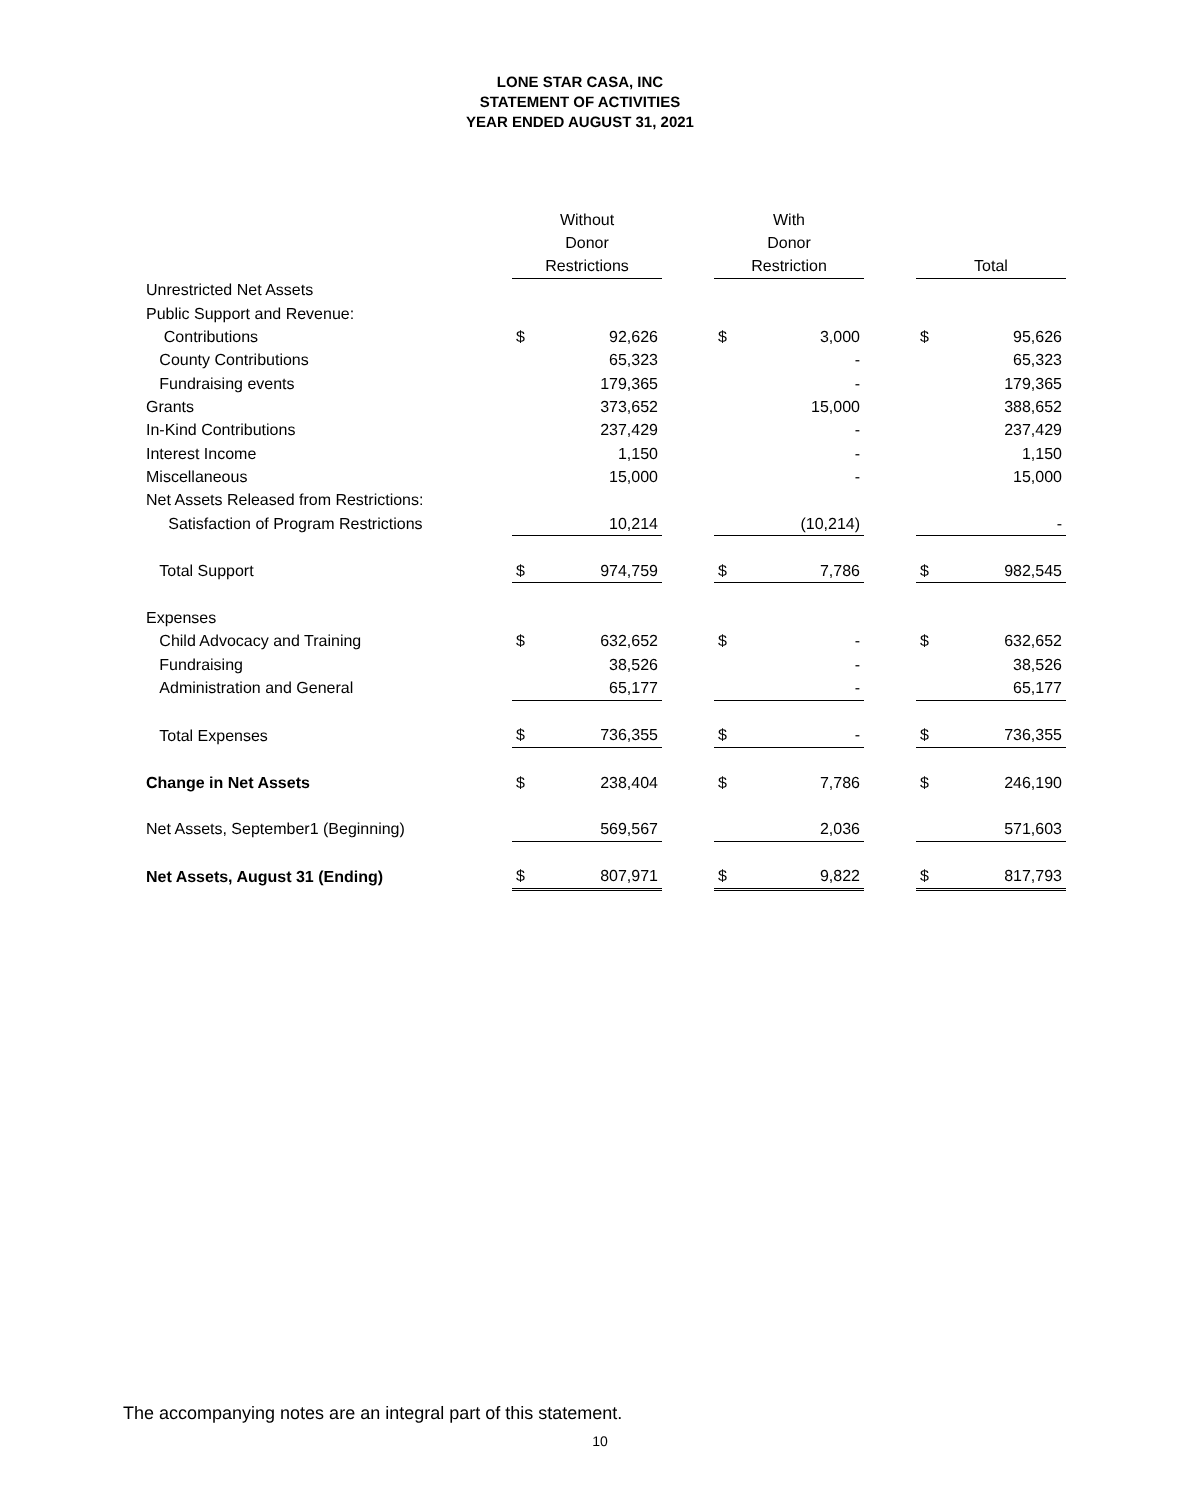LONE STAR CASA, INC
STATEMENT OF ACTIVITIES
YEAR ENDED AUGUST 31, 2021
| | Without | | | With | | | | |
| --- | --- | --- | --- | --- | --- | --- | --- | --- |
| | Donor | | | Donor | | | | |
| | Restrictions | | | Restriction | | | Total | |
| Unrestricted Net Assets | | | | | | | | |
| Public Support and Revenue: | | | | | | | | |
| Contributions | $ | 92,626 | | $ | 3,000 | | $ | 95,626 |
| County Contributions | | 65,323 | | | - | | | 65,323 |
| Fundraising events | | 179,365 | | | - | | | 179,365 |
| Grants | | 373,652 | | | 15,000 | | | 388,652 |
| In-Kind Contributions | | 237,429 | | | - | | | 237,429 |
| Interest Income | | 1,150 | | | - | | | 1,150 |
| Miscellaneous | | 15,000 | | | - | | | 15,000 |
| Net Assets Released from Restrictions: | | | | | | | | |
| Satisfaction of Program Restrictions | | 10,214 | | | (10,214) | | | - |
| Total Support | $ | 974,759 | | $ | 7,786 | | $ | 982,545 |
| Expenses | | | | | | | | |
| Child Advocacy and Training | $ | 632,652 | | $ | - | | $ | 632,652 |
| Fundraising | | 38,526 | | | - | | | 38,526 |
| Administration and General | | 65,177 | | | - | | | 65,177 |
| Total Expenses | $ | 736,355 | | $ | - | | $ | 736,355 |
| Change in Net Assets | $ | 238,404 | | $ | 7,786 | | $ | 246,190 |
| Net Assets, September1 (Beginning) | | 569,567 | | | 2,036 | | | 571,603 |
| Net Assets, August 31 (Ending) | $ | 807,971 | | $ | 9,822 | | $ | 817,793 |
The accompanying notes are an integral part of this statement.
10